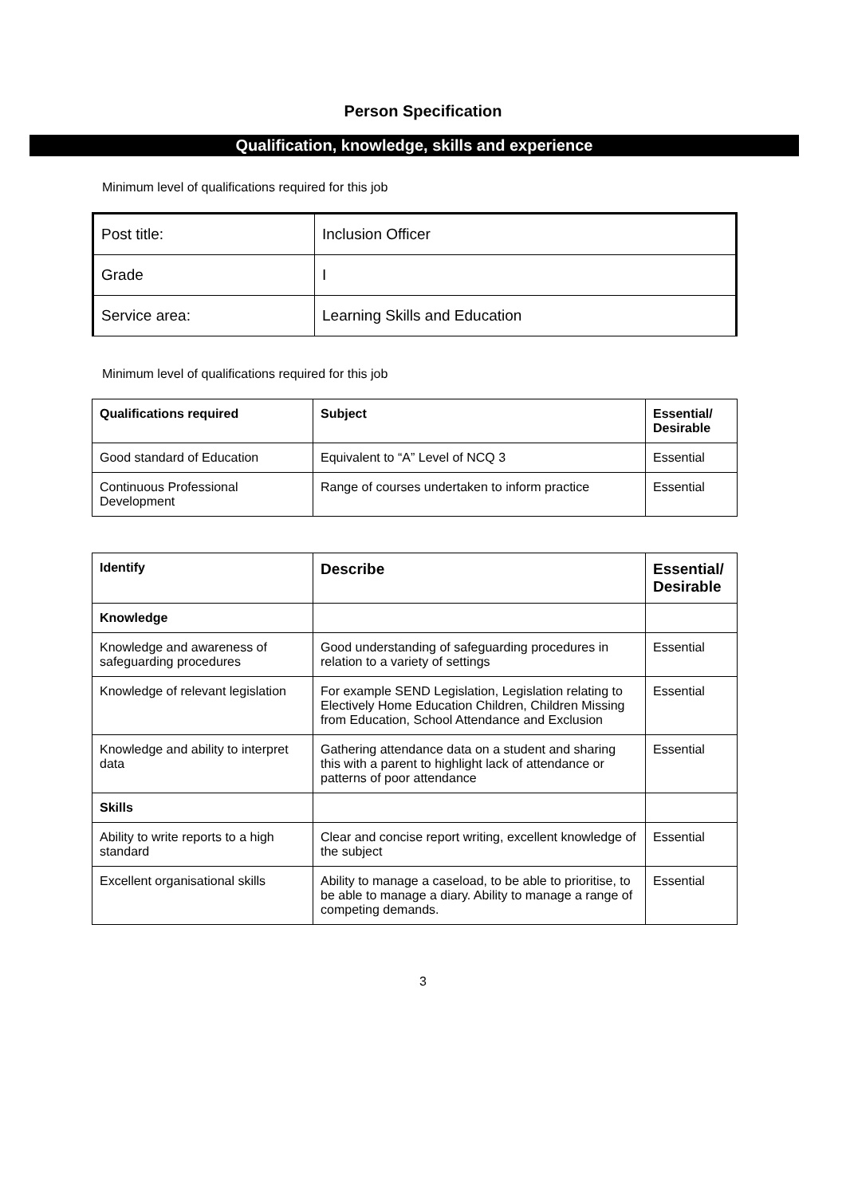Person Specification
Qualification, knowledge, skills and experience
Minimum level of qualifications required for this job
| Post title: | Inclusion Officer |
| Grade | I |
| Service area: | Learning Skills and Education |
Minimum level of qualifications required for this job
| Qualifications required | Subject | Essential/ Desirable |
| --- | --- | --- |
| Good standard of Education | Equivalent to “A” Level of NCQ 3 | Essential |
| Continuous Professional Development | Range of courses undertaken to inform practice | Essential |
| Identify | Describe | Essential/ Desirable |
| --- | --- | --- |
| Knowledge | | |
| Knowledge and awareness of safeguarding procedures | Good understanding of safeguarding procedures in relation to a variety of settings | Essential |
| Knowledge of relevant legislation | For example SEND Legislation, Legislation relating to Electively Home Education Children, Children Missing from Education, School Attendance and Exclusion | Essential |
| Knowledge and ability to interpret data | Gathering attendance data on a student and sharing this with a parent to highlight lack of attendance or patterns of poor attendance | Essential |
| Skills | | |
| Ability to write reports to a high standard | Clear and concise report writing, excellent knowledge of the subject | Essential |
| Excellent organisational skills | Ability to manage a caseload, to be able to prioritise, to be able to manage a diary. Ability to manage a range of competing demands. | Essential |
3